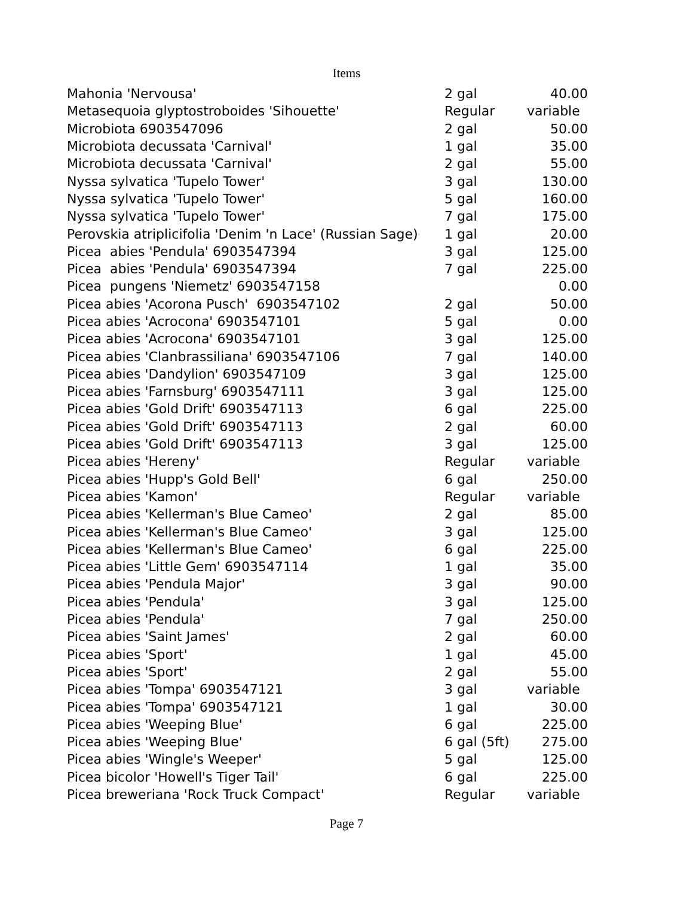Items
| Mahonia 'Nervousa' | 2 gal | 40.00 |
| Metasequoia glyptostroboides 'Sihouette' | Regular | variable |
| Microbiota 6903547096 | 2 gal | 50.00 |
| Microbiota decussata 'Carnival' | 1 gal | 35.00 |
| Microbiota decussata 'Carnival' | 2 gal | 55.00 |
| Nyssa sylvatica 'Tupelo Tower' | 3 gal | 130.00 |
| Nyssa sylvatica 'Tupelo Tower' | 5 gal | 160.00 |
| Nyssa sylvatica 'Tupelo Tower' | 7 gal | 175.00 |
| Perovskia atriplicifolia 'Denim 'n Lace' (Russian Sage) | 1 gal | 20.00 |
| Picea abies 'Pendula' 6903547394 | 3 gal | 125.00 |
| Picea abies 'Pendula' 6903547394 | 7 gal | 225.00 |
| Picea pungens 'Niemetz' 6903547158 | | 0.00 |
| Picea abies 'Acorona Pusch' 6903547102 | 2 gal | 50.00 |
| Picea abies 'Acrocona' 6903547101 | 5 gal | 0.00 |
| Picea abies 'Acrocona' 6903547101 | 3 gal | 125.00 |
| Picea abies 'Clanbrassiliana' 6903547106 | 7 gal | 140.00 |
| Picea abies 'Dandylion' 6903547109 | 3 gal | 125.00 |
| Picea abies 'Farnsburg' 6903547111 | 3 gal | 125.00 |
| Picea abies 'Gold Drift' 6903547113 | 6 gal | 225.00 |
| Picea abies 'Gold Drift' 6903547113 | 2 gal | 60.00 |
| Picea abies 'Gold Drift' 6903547113 | 3 gal | 125.00 |
| Picea abies 'Hereny' | Regular | variable |
| Picea abies 'Hupp's Gold Bell' | 6 gal | 250.00 |
| Picea abies 'Kamon' | Regular | variable |
| Picea abies 'Kellerman's Blue Cameo' | 2 gal | 85.00 |
| Picea abies 'Kellerman's Blue Cameo' | 3 gal | 125.00 |
| Picea abies 'Kellerman's Blue Cameo' | 6 gal | 225.00 |
| Picea abies 'Little Gem' 6903547114 | 1 gal | 35.00 |
| Picea abies 'Pendula Major' | 3 gal | 90.00 |
| Picea abies 'Pendula' | 3 gal | 125.00 |
| Picea abies 'Pendula' | 7 gal | 250.00 |
| Picea abies 'Saint James' | 2 gal | 60.00 |
| Picea abies 'Sport' | 1 gal | 45.00 |
| Picea abies 'Sport' | 2 gal | 55.00 |
| Picea abies 'Tompa' 6903547121 | 3 gal | variable |
| Picea abies 'Tompa' 6903547121 | 1 gal | 30.00 |
| Picea abies 'Weeping Blue' | 6 gal | 225.00 |
| Picea abies 'Weeping Blue' | 6 gal (5ft) | 275.00 |
| Picea abies 'Wingle's Weeper' | 5 gal | 125.00 |
| Picea bicolor 'Howell's Tiger Tail' | 6 gal | 225.00 |
| Picea breweriana 'Rock Truck Compact' | Regular | variable |
Page 7